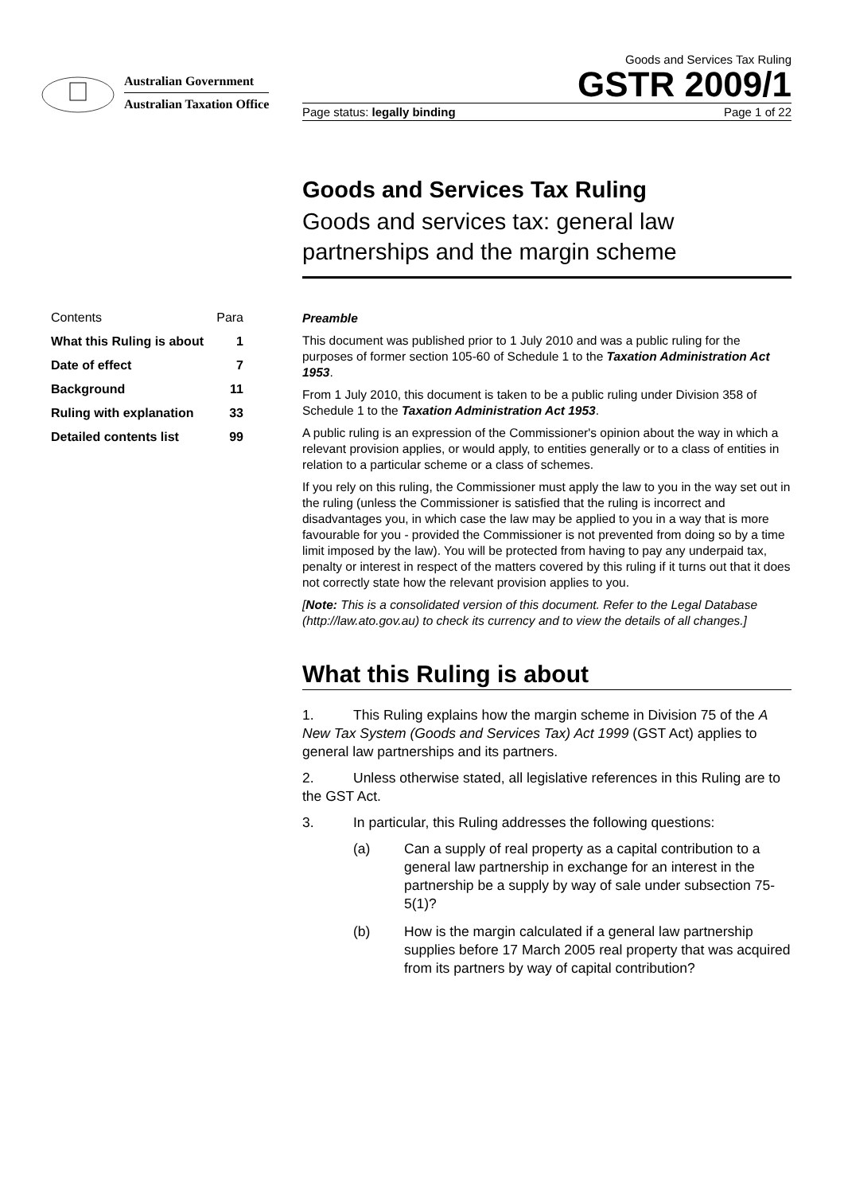Australian Government
Australian Taxation Office
Goods and Services Tax Ruling
GSTR 2009/1
Page status: legally binding Page 1 of 22
Goods and Services Tax Ruling
Goods and services tax: general law partnerships and the margin scheme
Contents Para
What this Ruling is about 1
Date of effect 7
Background 11
Ruling with explanation 33
Detailed contents list 99
Preamble
This document was published prior to 1 July 2010 and was a public ruling for the purposes of former section 105-60 of Schedule 1 to the Taxation Administration Act 1953.
From 1 July 2010, this document is taken to be a public ruling under Division 358 of Schedule 1 to the Taxation Administration Act 1953.
A public ruling is an expression of the Commissioner's opinion about the way in which a relevant provision applies, or would apply, to entities generally or to a class of entities in relation to a particular scheme or a class of schemes.
If you rely on this ruling, the Commissioner must apply the law to you in the way set out in the ruling (unless the Commissioner is satisfied that the ruling is incorrect and disadvantages you, in which case the law may be applied to you in a way that is more favourable for you - provided the Commissioner is not prevented from doing so by a time limit imposed by the law). You will be protected from having to pay any underpaid tax, penalty or interest in respect of the matters covered by this ruling if it turns out that it does not correctly state how the relevant provision applies to you.
[Note: This is a consolidated version of this document. Refer to the Legal Database (http://law.ato.gov.au) to check its currency and to view the details of all changes.]
What this Ruling is about
1. This Ruling explains how the margin scheme in Division 75 of the A New Tax System (Goods and Services Tax) Act 1999 (GST Act) applies to general law partnerships and its partners.
2. Unless otherwise stated, all legislative references in this Ruling are to the GST Act.
3. In particular, this Ruling addresses the following questions:
(a) Can a supply of real property as a capital contribution to a general law partnership in exchange for an interest in the partnership be a supply by way of sale under subsection 75-5(1)?
(b) How is the margin calculated if a general law partnership supplies before 17 March 2005 real property that was acquired from its partners by way of capital contribution?